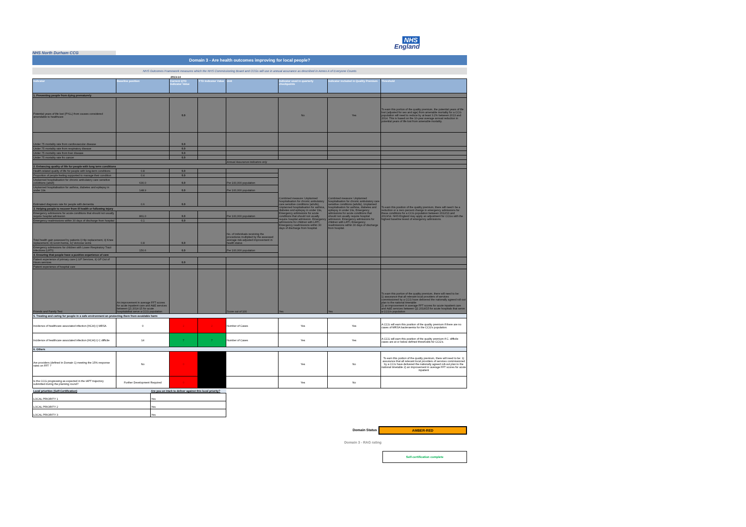NHS
England
NHS North Durham CCG
Domain 3 - Are health outcomes improving for local people?
NHS Outcomes Framework measures which the NHS Commissioning Board and CCGs will use in annual assurance as described in Annex A of Everyone Counts
2013-14
| Indicator | Baseline position | Current QTD Indicator Value | YTD Indicator Value | Unit | Indicator used in quarterly checkpoints | Indicator included in Quality Premium | Threshold |
| --- | --- | --- | --- | --- | --- | --- | --- |
| 1. Preventing people from dying prematurely | | | | | | | |
| Potential years of life lost (PYLL) from causes considered amendable to healthcare | | 0.0 | | | No | Yes | To earn this portion of the quality premium, the potential years of life lost (adjusted for sex and age) from amenable mortality for a CCG population will need to reduce by at least 3.2% between 2013 and 2014. This is based on the 10-year average annual reduction in potential years of life lost from amenable mortality. |
| Under 75 mortality rate from cardiovascular disease | | 0.0 | | | | | |
| Under 75 mortality rate from respiratory disease | | 0.0 | | | | | |
| Under 75 mortality rate from liver disease | | 0.0 | | | | | |
| Under 75 mortality rate fro cancer | | 0.0 | | | | | |
| | | | | Annual Assurance indicators only | | | |
| 2. Enhancing quality of life for people with long term conditions | | | | | | | |
| Health-related quality of life for people with long-term conditions | 0.8 | 0.0 | | | Combined measure: Unplanned hospitalisation for chronic ambulatory care sensitive conditions (adults), Unplanned hospitalisation for asthma, diabetes and epilepsy in under 19s, Emergency admissions for acute conditions that should not usually require hospital admission. Emergency admissions for children with LRTI, Emergency readmissions within 30 days of discharge from hospital. | Combined measure: Unplanned hospitalisation for chronic ambulatory care sensitive conditions (adults), Unplanned hospitalisation for asthma, diabetes and epilepsy in under 19s, Emergency admissions for acute conditions that should not usually require hospital admission. Emergency admissions for children with LRTI, Emergency readmissions within 30 days of discharge from hospital. | To earn this position of the quality premium, there will need t be a reduction or a zero percent change in emergency admissions for these conditions for a CCG population between 2012/13 and 2013/14. NHS England may apply an adjustment for CCGs with the highest baseline levesl of emergency admissions. |
| Proportion of people feeling supported to manage their condition | 0.4 | 0.0 | | | | | |
| Unplanned hospitalisation for chronic ambulatory care sensitive conditions (adult) | 630.0 | 0.0 | | Per 100,000 population | | | |
| Unplanned hospitalisation for asthma, diabetes and epilepsy in under 19s | 148.9 | 0.0 | | Per 100,000 population | | | |
| Estimated diagnosis rate for people with dementia | 0.6 | 0.0 | | | | | |
| 3. Helping people to recover from ill health or following injury | | | | | | | |
| Emergency admissions for acute conditions that should not usually require hospital admission | 861.0 | 0.0 | | Per 100,000 population | | | |
| Emergency readmissions within 30 days of discharge from hospital | 0.1 | 0.0 | | | | | |
| Total health gain assessed by patients i) Hip replacement, ii) Knee replacement, iii) Groin hernia, iv) Vericose veins | 0.8 | 0.0 | | No. of individuals receiving the procedures multiplied by the assessed average risk-adjusted improvement in health status | | | |
| Emergency admissions for children with Lower Respiratory Tract Infections (LRTI) | 150.6 | 0.0 | | Per 100,000 population | | | |
| 4. Ensuring that people have a positive experience of care | | | | | | | |
| Patient experience of primary care i) GP Services, ii) GP Out of Hours services | | 0.0 | | | | | |
| Patient experience of hospital care | | | | | | | |
| Friends and Family Test | An improvement in average FFT scores for acute inpatient care and A&E services between Q1 2014-15 for acute hospitalsthat serve a CCG population | | | Score out of 100 | Yes | Yes | To earn this portion of the quality premium, there will need to be: 1) assurance that all relevant local providers of services commissioned by a CCG have delivered the nationally agreed roll-out plan to the national timetable 2) an improvement in average FFT scores for acute inpatient care and A&E services between Q1 2014/15 for acute hospitals that serve a CCG's population |
| 5. Treating and caring for people in a safe environment an protecting them from avoidable harm | | | | | | | |
| Incidence of healthcare associated infection (HCAI) i) MRSA | 0 | 2 | 2 | Number of Cases | Yes | Yes | A CCG will earn this position of the quality premium if there are no cases of MRSA bacteraemia for the CCG's population. |
| Incidence of healthcare associated infection (HCAI) i) C difficile | 14 | 7 | 7 | Number of Cases | Yes | Yes | A CCG will earn this position of the quality premium if C. difficile cases are at or below defined thresholds for CCG's. |
| 6. Others | | | | | | | |
| Are providers (defined in Domain 1) meeting the 15% response rates on FFT ? | No | 0 | | | Yes | No | To earn this portion of the quality premium, there will need to be: 1) assurance that all relevant local providers of services commissioned by a CCG have delivered the nationally agreed roll-out plan to the national timetable 2) an improvement in average FFT scores for acute inpatient |
| Is the CCG progressing as expected in the IAPT trajectory submitted during the planning round? | Further Development Required | 0 | | | Yes | No | |
| Local priorities (Self-Certification) | Are you on track to deliver against this local priority? |
| LOCAL PRIORITY 1 | Yes |
| LOCAL PRIORITY 2 | Yes |
| LOCAL PRIORITY 3 | Yes |
Domain Status AMBER-RED
Domain 3 - RAG rating
Self-certification complete